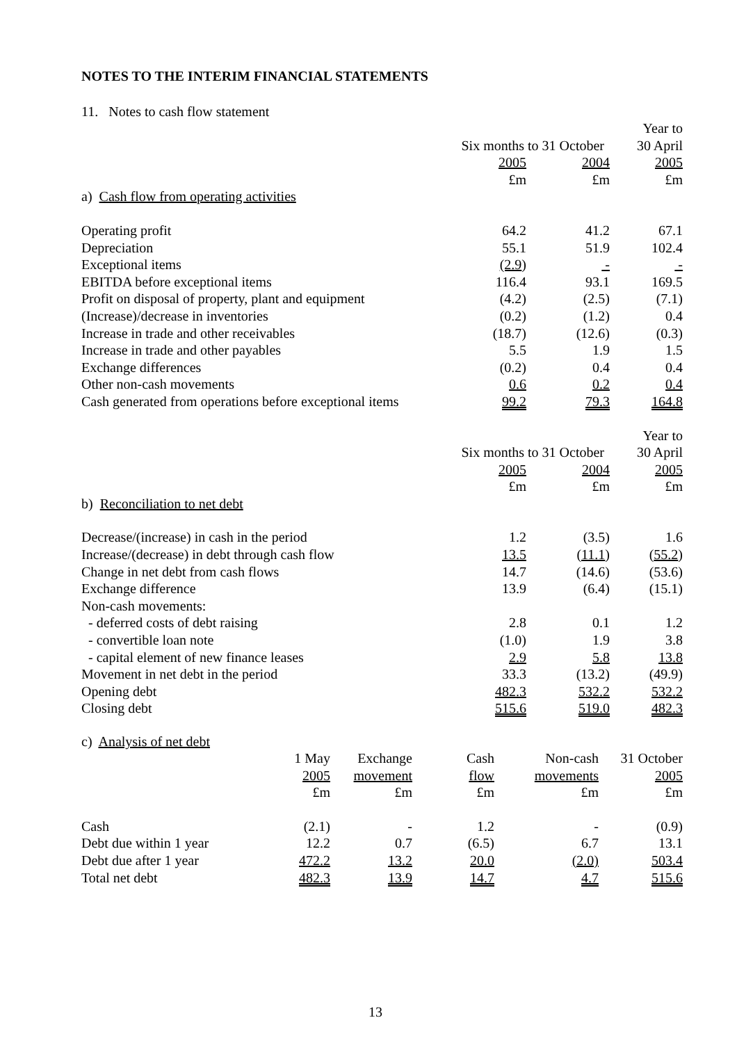NOTES TO THE INTERIM FINANCIAL STATEMENTS
11. Notes to cash flow statement
| | | | Year to |
| | Six months to 31 October | | 30 April |
| | 2005 | 2004 | 2005 |
| | £m | £m | £m |
| a) Cash flow from operating activities | | | |
| Operating profit | 64.2 | 41.2 | 67.1 |
| Depreciation | 55.1 | 51.9 | 102.4 |
| Exceptional items | (2.9 ) | - | - |
| EBITDA before exceptional items | 116.4 | 93.1 | 169.5 |
| Profit on disposal of property, plant and equipment | (4.2) | (2.5) | (7.1) |
| (Increase)/decrease in inventories | (0.2) | (1.2) | 0.4 |
| Increase in trade and other receivables | (18.7) | (12.6) | (0.3) |
| Increase in trade and other payables | 5.5 | 1.9 | 1.5 |
| Exchange differences | (0.2) | 0.4 | 0.4 |
| Other non-cash movements | 0.6 | 0.2 | 0.4 |
| Cash generated from operations before exceptional items | 99.2 | 79.3 | 164.8 |
| | | | Year to |
| | Six months to 31 October | | 30 April |
| | 2005 | 2004 | 2005 |
| | £m | £m | £m |
| b) Reconciliation to net debt | | | |
| Decrease/(increase) in cash in the period | 1.2 | (3.5) | 1.6 |
| Increase/(decrease) in debt through cash flow | 13.5 | ( 11.1 ) | ( 55.2 ) |
| Change in net debt from cash flows | 14.7 | (14.6) | (53.6) |
| Exchange difference | 13.9 | (6.4) | (15.1) |
| Non-cash movements: | | | |
| - deferred costs of debt raising | 2.8 | 0.1 | 1.2 |
| - convertible loan note | (1.0) | 1.9 | 3.8 |
| - capital element of new finance leases | 2.9 | 5.8 | 13.8 |
| Movement in net debt in the period | 33.3 | (13.2) | (49.9) |
| Opening debt | 482.3 | 532.2 | 532.2 |
| Closing debt | 515.6 | 519.0 | 482.3 |
c) Analysis of net debt
| | 1 May | Exchange | Cash | Non-cash | 31 October |
| | 2005 | movement | flow | movements | 2005 |
| | £m | £m | £m | £m | £m |
| Cash | (2.1) | - | 1.2 | - | (0.9) |
| Debt due within 1 year | 12.2 | 0.7 | (6.5) | 6.7 | 13.1 |
| Debt due after 1 year | 472.2 | 13.2 | 20.0 | (2.0) | 503.4 |
| Total net debt | 482.3 | 13.9 | 14.7 | 4.7 | 515.6 |
13